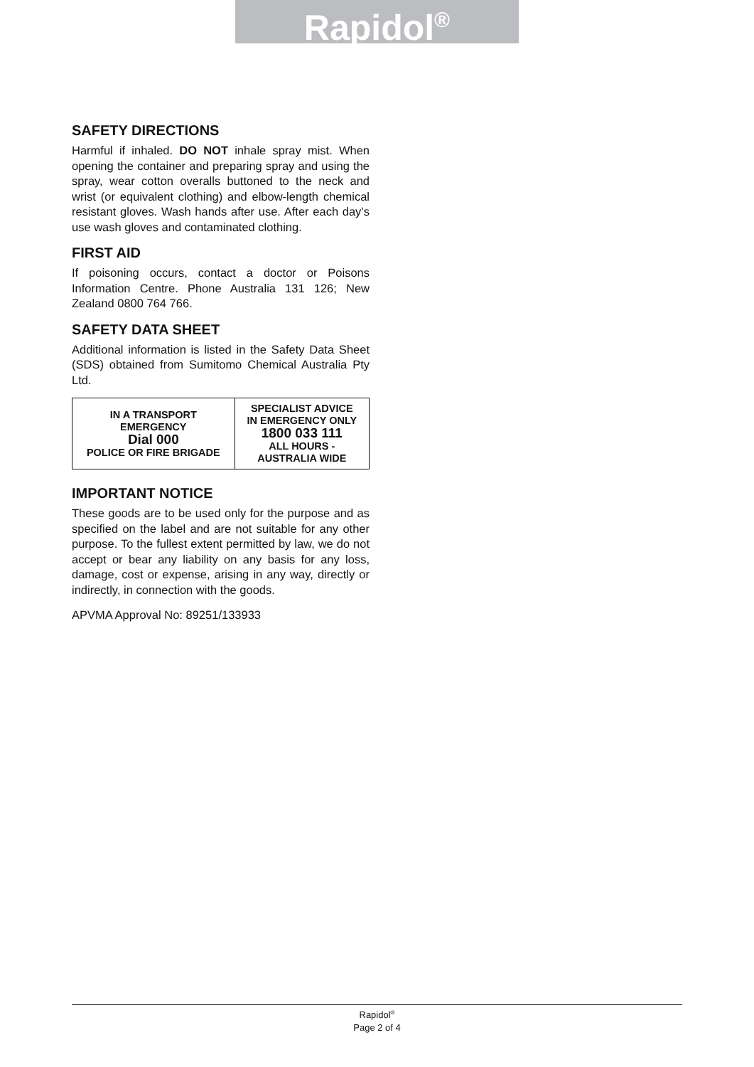Rapidol<sup>®</sup>
SAFETY DIRECTIONS
Harmful if inhaled. DO NOT inhale spray mist. When opening the container and preparing spray and using the spray, wear cotton overalls buttoned to the neck and wrist (or equivalent clothing) and elbow-length chemical resistant gloves. Wash hands after use. After each day’s use wash gloves and contaminated clothing.
FIRST AID
If poisoning occurs, contact a doctor or Poisons Information Centre. Phone Australia 131 126; New Zealand 0800 764 766.
SAFETY DATA SHEET
Additional information is listed in the Safety Data Sheet (SDS) obtained from Sumitomo Chemical Australia Pty Ltd.
| IN A TRANSPORT EMERGENCY Dial 000 POLICE OR FIRE BRIGADE | SPECIALIST ADVICE IN EMERGENCY ONLY 1800 033 111 ALL HOURS - AUSTRALIA WIDE |
IMPORTANT NOTICE
These goods are to be used only for the purpose and as specified on the label and are not suitable for any other purpose. To the fullest extent permitted by law, we do not accept or bear any liability on any basis for any loss, damage, cost or expense, arising in any way, directly or indirectly, in connection with the goods.
APVMA Approval No: 89251/133933
Rapidol<sup>®</sup>
Page 2 of 4